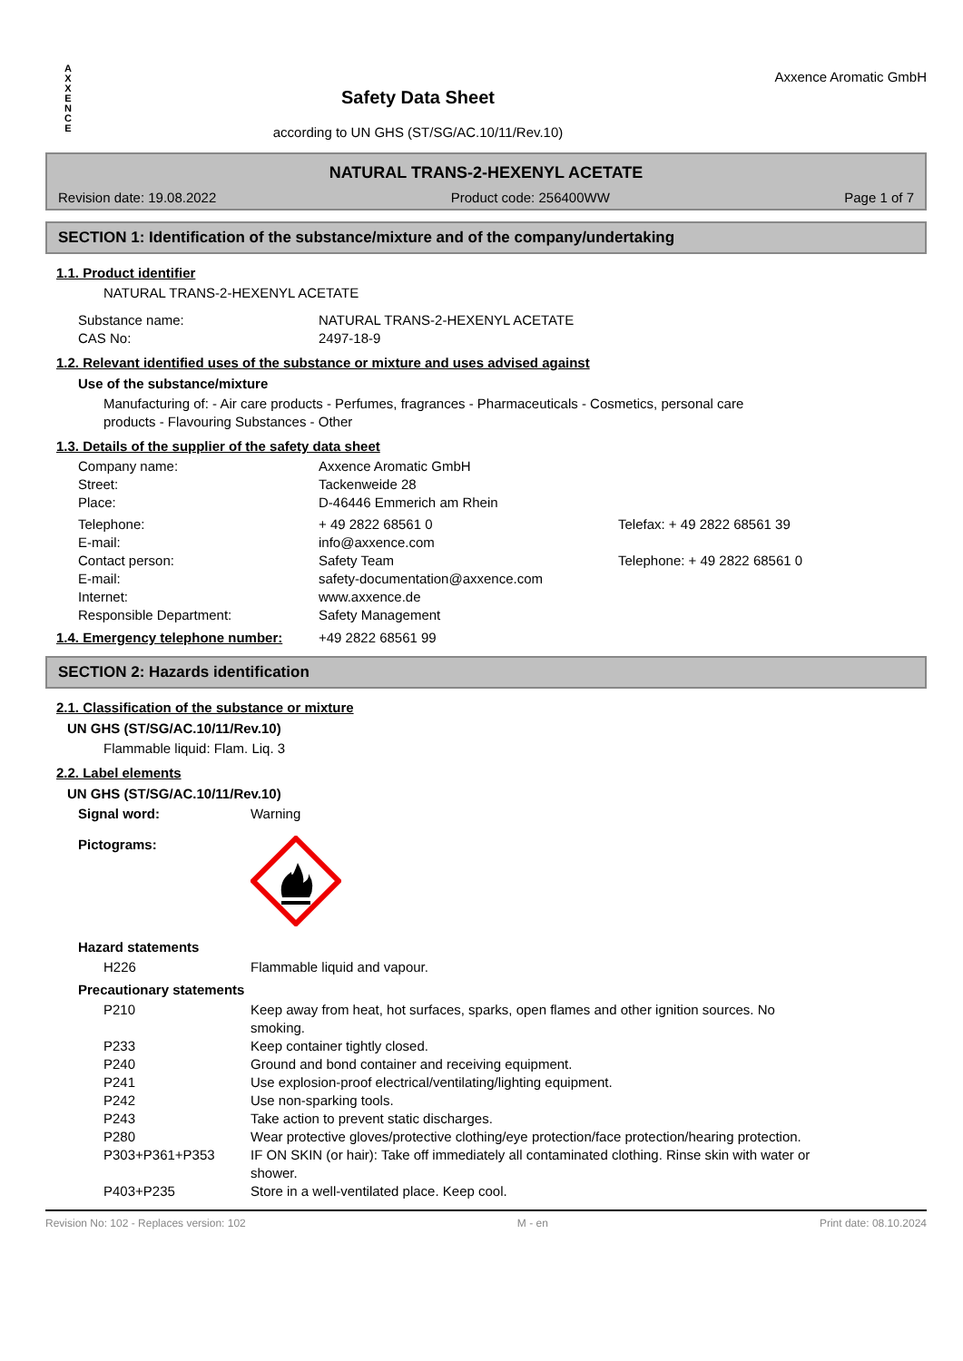A
X
X
E
N
C
E
Safety Data Sheet
according to UN GHS (ST/SG/AC.10/11/Rev.10)
Axxence Aromatic GmbH
NATURAL TRANS-2-HEXENYL ACETATE
Revision date: 19.08.2022 Product code: 256400WW Page 1 of 7
SECTION 1: Identification of the substance/mixture and of the company/undertaking
1.1. Product identifier
NATURAL TRANS-2-HEXENYL ACETATE
Substance name: NATURAL TRANS-2-HEXENYL ACETATE
CAS No: 2497-18-9
1.2. Relevant identified uses of the substance or mixture and uses advised against
Use of the substance/mixture
Manufacturing of: - Air care products - Perfumes, fragrances - Pharmaceuticals - Cosmetics, personal care
products - Flavouring Substances - Other
1.3. Details of the supplier of the safety data sheet
Company name: Axxence Aromatic GmbH
Street: Tackenweide 28
Place: D-46446 Emmerich am Rhein
Telephone: + 49 2822 68561 0 Telefax: + 49 2822 68561 39
E-mail: info@axxence.com
Contact person: Safety Team Telephone: + 49 2822 68561 0
E-mail: safety-documentation@axxence.com
Internet: www.axxence.de
Responsible Department: Safety Management
1.4. Emergency telephone number: +49 2822 68561 99
SECTION 2: Hazards identification
2.1. Classification of the substance or mixture
UN GHS (ST/SG/AC.10/11/Rev.10)
Flammable liquid: Flam. Liq. 3
2.2. Label elements
UN GHS (ST/SG/AC.10/11/Rev.10)
Signal word: Warning
Pictograms:
Hazard statements
H226 Flammable liquid and vapour.
Precautionary statements
P210 Keep away from heat, hot surfaces, sparks, open flames and other ignition sources. No smoking.
P233 Keep container tightly closed.
P240 Ground and bond container and receiving equipment.
P241 Use explosion-proof electrical/ventilating/lighting equipment.
P242 Use non-sparking tools.
P243 Take action to prevent static discharges.
P280 Wear protective gloves/protective clothing/eye protection/face protection/hearing protection.
P303+P361+P353 IF ON SKIN (or hair): Take off immediately all contaminated clothing. Rinse skin with water or shower.
P403+P235 Store in a well-ventilated place. Keep cool.
Revision No: 102 - Replaces version: 102 M - en Print date: 08.10.2024